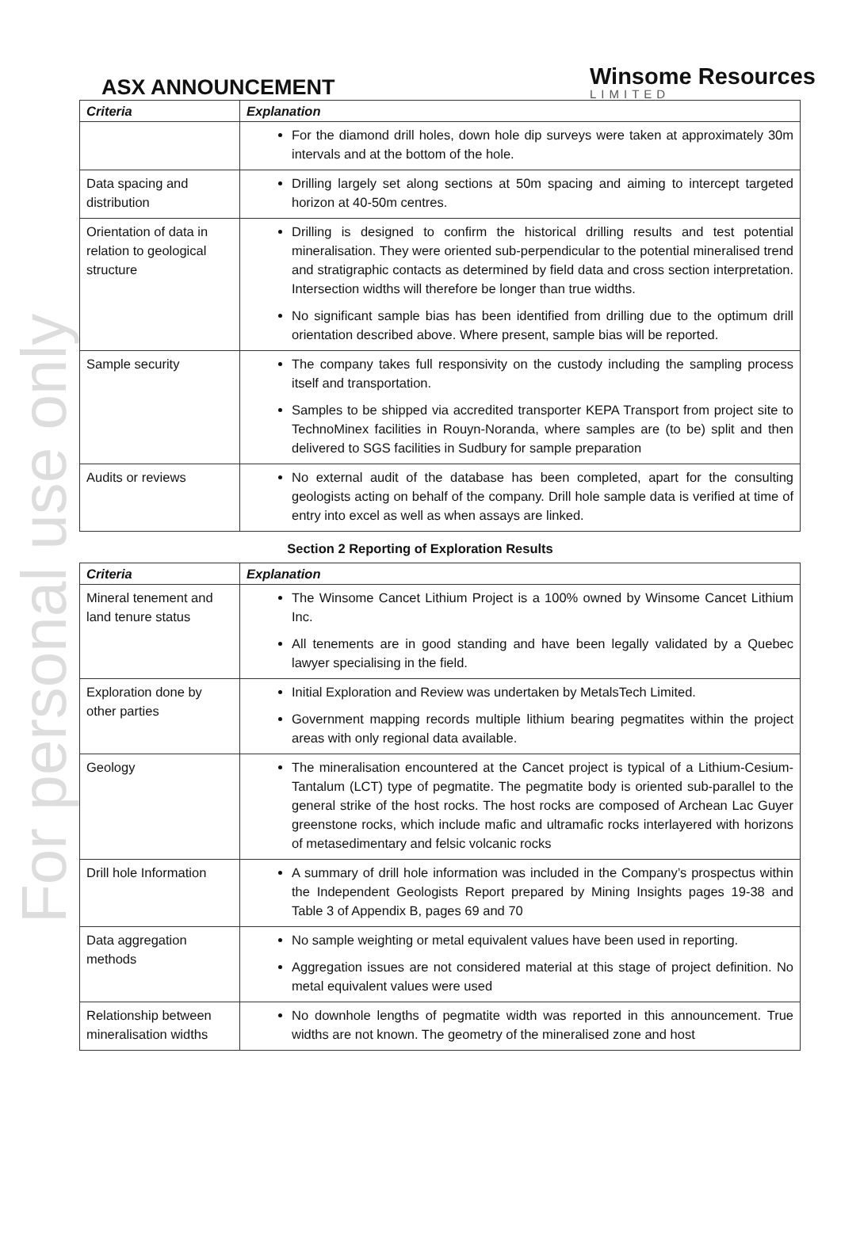For personal use only
ASX ANNOUNCEMENT
Winsome Resources
LIMITED
| Criteria | Explanation |
| --- | --- |
| | For the diamond drill holes, down hole dip surveys were taken at approximately 30m intervals and at the bottom of the hole. |
| Data spacing and distribution | Drilling largely set along sections at 50m spacing and aiming to intercept targeted horizon at 40-50m centres. |
| Orientation of data in relation to geological structure | Drilling is designed to confirm the historical drilling results and test potential mineralisation. They were oriented sub-perpendicular to the potential mineralised trend and stratigraphic contacts as determined by field data and cross section interpretation. Intersection widths will therefore be longer than true widths. No significant sample bias has been identified from drilling due to the optimum drill orientation described above. Where present, sample bias will be reported. |
| Sample security | The company takes full responsivity on the custody including the sampling process itself and transportation. Samples to be shipped via accredited transporter KEPA Transport from project site to TechnoMinex facilities in Rouyn-Noranda, where samples are (to be) split and then delivered to SGS facilities in Sudbury for sample preparation |
| Audits or reviews | No external audit of the database has been completed, apart for the consulting geologists acting on behalf of the company. Drill hole sample data is verified at time of entry into excel as well as when assays are linked. |
Section 2 Reporting of Exploration Results
| Criteria | Explanation |
| --- | --- |
| Mineral tenement and land tenure status | The Winsome Cancet Lithium Project is a 100% owned by Winsome Cancet Lithium Inc. All tenements are in good standing and have been legally validated by a Quebec lawyer specialising in the field. |
| Exploration done by other parties | Initial Exploration and Review was undertaken by MetalsTech Limited. Government mapping records multiple lithium bearing pegmatites within the project areas with only regional data available. |
| Geology | The mineralisation encountered at the Cancet project is typical of a Lithium-Cesium-Tantalum (LCT) type of pegmatite. The pegmatite body is oriented sub-parallel to the general strike of the host rocks. The host rocks are composed of Archean Lac Guyer greenstone rocks, which include mafic and ultramafic rocks interlayered with horizons of metasedimentary and felsic volcanic rocks |
| Drill hole Information | A summary of drill hole information was included in the Company’s prospectus within the Independent Geologists Report prepared by Mining Insights pages 19-38 and Table 3 of Appendix B, pages 69 and 70 |
| Data aggregation methods | No sample weighting or metal equivalent values have been used in reporting. Aggregation issues are not considered material at this stage of project definition. No metal equivalent values were used |
| Relationship between mineralisation widths | No downhole lengths of pegmatite width was reported in this announcement. True widths are not known. The geometry of the mineralised zone and host |